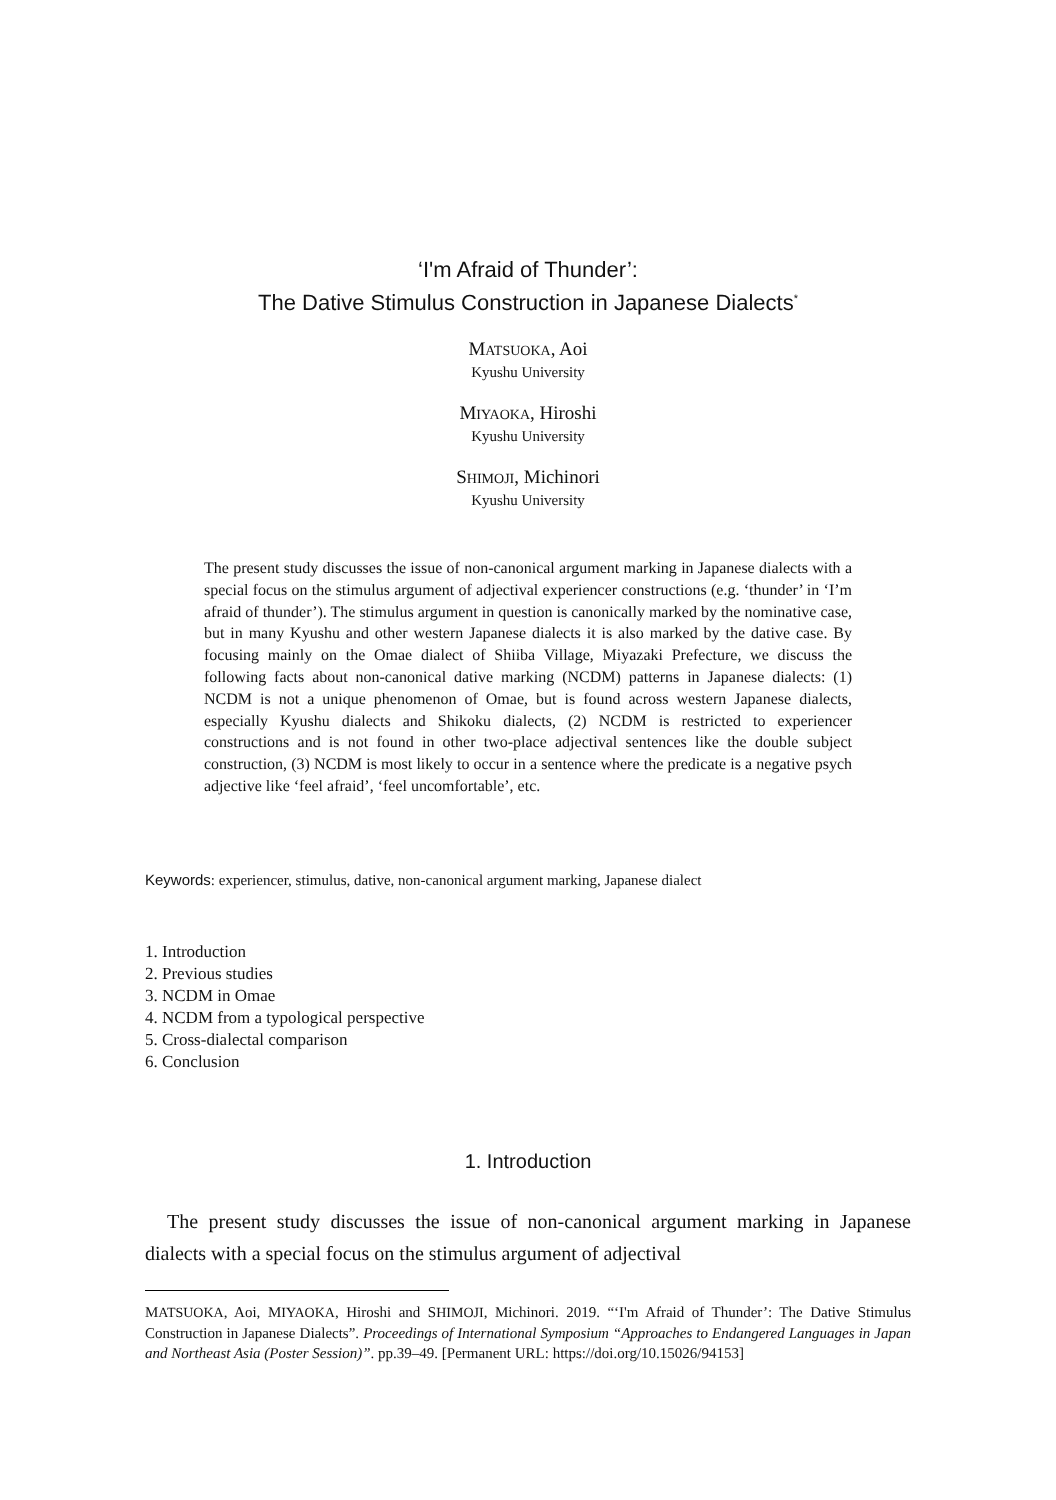‘I'm Afraid of Thunder’:
The Dative Stimulus Construction in Japanese Dialects<sup>*</sup>
MATSUOKA, Aoi
Kyushu University
MIYAOKA, Hiroshi
Kyushu University
SHIMOJI, Michinori
Kyushu University
The present study discusses the issue of non-canonical argument marking in Japanese dialects with a special focus on the stimulus argument of adjectival experiencer constructions (e.g. ‘thunder’ in ‘I’m afraid of thunder’). The stimulus argument in question is canonically marked by the nominative case, but in many Kyushu and other western Japanese dialects it is also marked by the dative case. By focusing mainly on the Omae dialect of Shiiba Village, Miyazaki Prefecture, we discuss the following facts about non-canonical dative marking (NCDM) patterns in Japanese dialects: (1) NCDM is not a unique phenomenon of Omae, but is found across western Japanese dialects, especially Kyushu dialects and Shikoku dialects, (2) NCDM is restricted to experiencer constructions and is not found in other two-place adjectival sentences like the double subject construction, (3) NCDM is most likely to occur in a sentence where the predicate is a negative psych adjective like ‘feel afraid’, ‘feel uncomfortable’, etc.
Keywords: experiencer, stimulus, dative, non-canonical argument marking, Japanese dialect
1. Introduction
2. Previous studies
3. NCDM in Omae
4. NCDM from a typological perspective
5. Cross-dialectal comparison
6. Conclusion
1. Introduction
The present study discusses the issue of non-canonical argument marking in Japanese dialects with a special focus on the stimulus argument of adjectival
MATSUOKA, Aoi, MIYAOKA, Hiroshi and SHIMOJI, Michinori. 2019. “‘I'm Afraid of Thunder’: The Dative Stimulus Construction in Japanese Dialects”. Proceedings of International Symposium “Approaches to Endangered Languages in Japan and Northeast Asia (Poster Session)”. pp.39–49. [Permanent URL: https://doi.org/10.15026/94153]